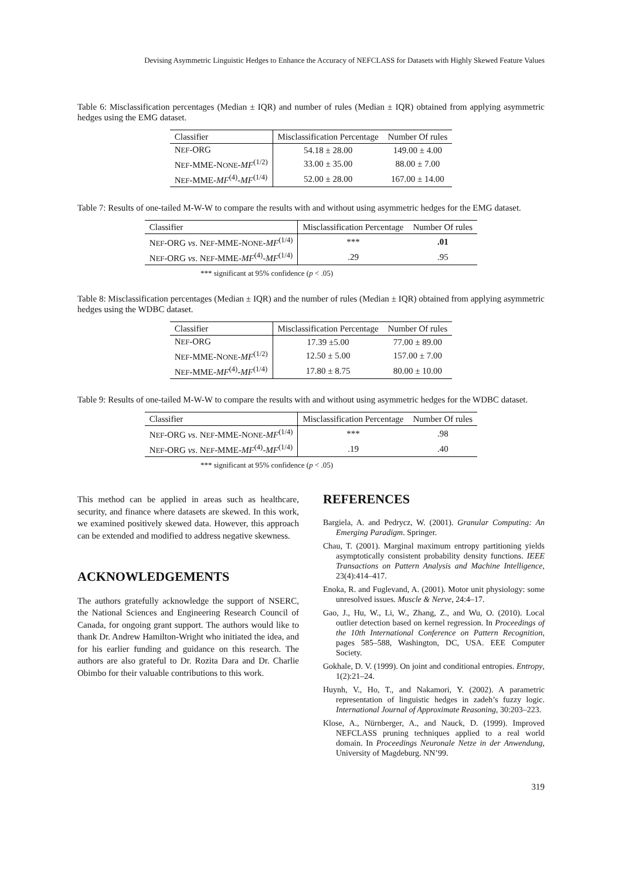Devising Asymmetric Linguistic Hedges to Enhance the Accuracy of NEFCLASS for Datasets with Highly Skewed Feature Values
Table 6: Misclassification percentages (Median ± IQR) and number of rules (Median ± IQR) obtained from applying asymmetric hedges using the EMG dataset.
| Classifier | Misclassification Percentage | Number Of rules |
| --- | --- | --- |
| N EF -ORG | 54.18 ± 28.00 | 149.00 ± 4.00 |
| N EF -MME-N ONE - MF<sup>(1/2)</sup> | 33.00 ± 35.00 | 88.00 ± 7.00 |
| N EF -MME- MF<sup>(4)</sup>- MF<sup>(1/4)</sup> | 52.00 ± 28.00 | 167.00 ± 14.00 |
Table 7: Results of one-tailed M-W-W to compare the results with and without using asymmetric hedges for the EMG dataset.
| Classifier | Misclassification Percentage | Number Of rules |
| --- | --- | --- |
| N EF -ORG vs . N EF -MME-N ONE - MF<sup>(1/4)</sup> | *** | .01 |
| N EF -ORG vs . N EF -MME- MF<sup>(4)</sup>- MF<sup>(1/4)</sup> | .29 | .95 |
*** significant at 95% confidence (p < .05)
Table 8: Misclassification percentages (Median ± IQR) and the number of rules (Median ± IQR) obtained from applying asymmetric hedges using the WDBC dataset.
| Classifier | Misclassification Percentage | Number Of rules |
| --- | --- | --- |
| N EF -ORG | 17.39 ±5.00 | 77.00 ± 89.00 |
| N EF -MME-N ONE - MF<sup>(1/2)</sup> | 12.50 ± 5.00 | 157.00 ± 7.00 |
| N EF -MME- MF<sup>(4)</sup>- MF<sup>(1/4)</sup> | 17.80 ± 8.75 | 80.00 ± 10.00 |
Table 9: Results of one-tailed M-W-W to compare the results with and without using asymmetric hedges for the WDBC dataset.
| Classifier | Misclassification Percentage | Number Of rules |
| --- | --- | --- |
| N EF -ORG vs . N EF -MME-N ONE - MF<sup>(1/4)</sup> | *** | .98 |
| N EF -ORG vs . N EF -MME- MF<sup>(4)</sup>- MF<sup>(1/4)</sup> | .19 | .40 |
*** significant at 95% confidence (p < .05)
This method can be applied in areas such as healthcare, security, and finance where datasets are skewed. In this work, we examined positively skewed data. However, this approach can be extended and modified to address negative skewness.
ACKNOWLEDGEMENTS
The authors gratefully acknowledge the support of NSERC, the National Sciences and Engineering Research Council of Canada, for ongoing grant support. The authors would like to thank Dr. Andrew Hamilton-Wright who initiated the idea, and for his earlier funding and guidance on this research. The authors are also grateful to Dr. Rozita Dara and Dr. Charlie Obimbo for their valuable contributions to this work.
REFERENCES
Bargiela, A. and Pedrycz, W. (2001). Granular Computing: An Emerging Paradigm. Springer.
Chau, T. (2001). Marginal maximum entropy partitioning yields asymptotically consistent probability density functions. IEEE Transactions on Pattern Analysis and Machine Intelligence, 23(4):414–417.
Enoka, R. and Fuglevand, A. (2001). Motor unit physiology: some unresolved issues. Muscle & Nerve, 24:4–17.
Gao, J., Hu, W., Li, W., Zhang, Z., and Wu, O. (2010). Local outlier detection based on kernel regression. In Proceedings of the 10th International Conference on Pattern Recognition, pages 585–588, Washington, DC, USA. EEE Computer Society.
Gokhale, D. V. (1999). On joint and conditional entropies. Entropy, 1(2):21–24.
Huynh, V., Ho, T., and Nakamori, Y. (2002). A parametric representation of linguistic hedges in zadeh’s fuzzy logic. International Journal of Approximate Reasoning, 30:203–223.
Klose, A., Nürnberger, A., and Nauck, D. (1999). Improved NEFCLASS pruning techniques applied to a real world domain. In Proceedings Neuronale Netze in der Anwendung, University of Magdeburg. NN’99.
319